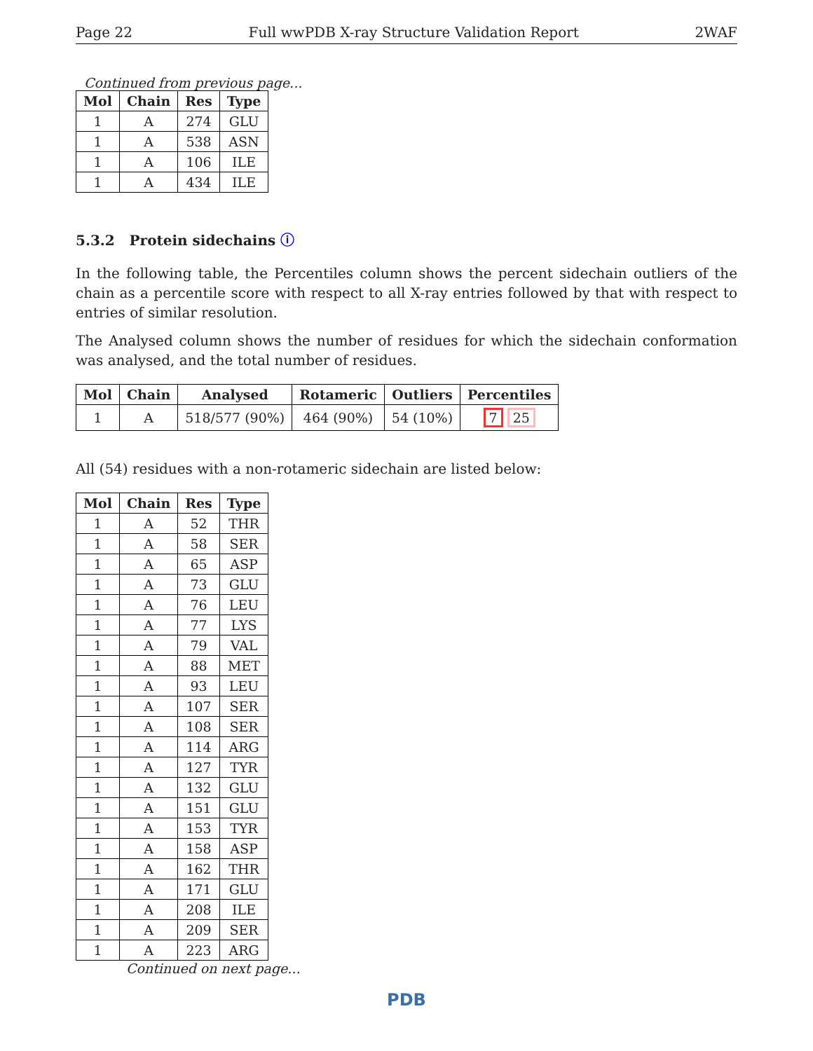Page 22 Full wwPDB X-ray Structure Validation Report 2WAF
Continued from previous page...
| Mol | Chain | Res | Type |
| --- | --- | --- | --- |
| 1 | A | 274 | GLU |
| 1 | A | 538 | ASN |
| 1 | A | 106 | ILE |
| 1 | A | 434 | ILE |
5.3.2 Protein sidechains ⓘ
In the following table, the Percentiles column shows the percent sidechain outliers of the chain as a percentile score with respect to all X-ray entries followed by that with respect to entries of similar resolution.
The Analysed column shows the number of residues for which the sidechain conformation was analysed, and the total number of residues.
| Mol | Chain | Analysed | Rotameric | Outliers | Percentiles |
| --- | --- | --- | --- | --- | --- |
| 1 | A | 518/577 (90%) | 464 (90%) | 54 (10%) | 7 25 |
All (54) residues with a non-rotameric sidechain are listed below:
| Mol | Chain | Res | Type |
| --- | --- | --- | --- |
| 1 | A | 52 | THR |
| 1 | A | 58 | SER |
| 1 | A | 65 | ASP |
| 1 | A | 73 | GLU |
| 1 | A | 76 | LEU |
| 1 | A | 77 | LYS |
| 1 | A | 79 | VAL |
| 1 | A | 88 | MET |
| 1 | A | 93 | LEU |
| 1 | A | 107 | SER |
| 1 | A | 108 | SER |
| 1 | A | 114 | ARG |
| 1 | A | 127 | TYR |
| 1 | A | 132 | GLU |
| 1 | A | 151 | GLU |
| 1 | A | 153 | TYR |
| 1 | A | 158 | ASP |
| 1 | A | 162 | THR |
| 1 | A | 171 | GLU |
| 1 | A | 208 | ILE |
| 1 | A | 209 | SER |
| 1 | A | 223 | ARG |
Continued on next page...
PDB